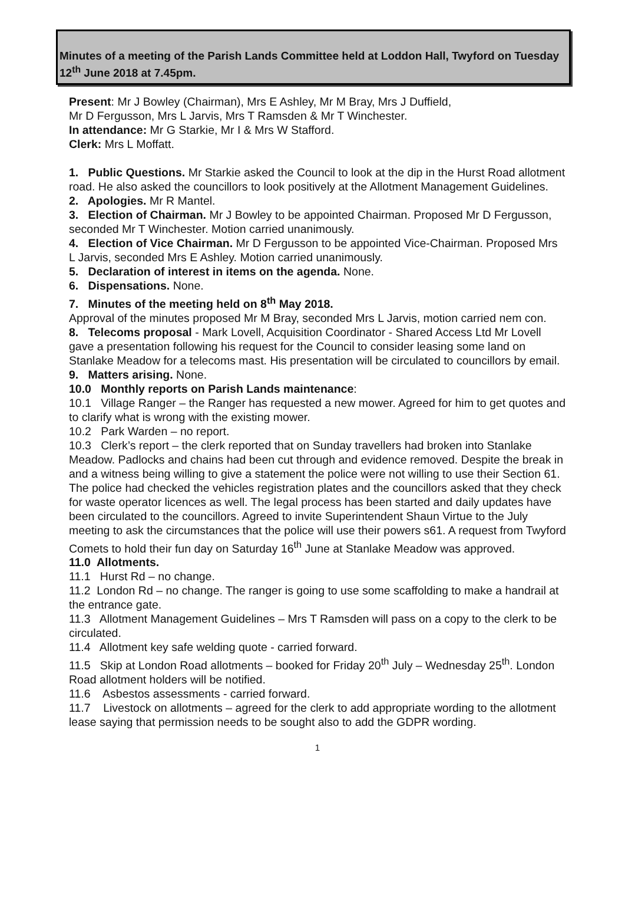Minutes of a meeting of the Parish Lands Committee held at Loddon Hall, Twyford on Tuesday 12<sup>th</sup> June 2018 at 7.45pm.
Present: Mr J Bowley (Chairman), Mrs E Ashley, Mr M Bray, Mrs J Duffield,
Mr D Fergusson, Mrs L Jarvis, Mrs T Ramsden & Mr T Winchester.
In attendance: Mr G Starkie, Mr I & Mrs W Stafford.
Clerk: Mrs L Moffatt.
1. Public Questions. Mr Starkie asked the Council to look at the dip in the Hurst Road allotment road. He also asked the councillors to look positively at the Allotment Management Guidelines.
2. Apologies. Mr R Mantel.
3. Election of Chairman. Mr J Bowley to be appointed Chairman. Proposed Mr D Fergusson, seconded Mr T Winchester. Motion carried unanimously.
4. Election of Vice Chairman. Mr D Fergusson to be appointed Vice-Chairman. Proposed Mrs L Jarvis, seconded Mrs E Ashley. Motion carried unanimously.
5. Declaration of interest in items on the agenda. None.
6. Dispensations. None.
7. Minutes of the meeting held on 8<sup>th</sup> May 2018.
Approval of the minutes proposed Mr M Bray, seconded Mrs L Jarvis, motion carried nem con.
8. Telecoms proposal - Mark Lovell, Acquisition Coordinator - Shared Access Ltd Mr Lovell gave a presentation following his request for the Council to consider leasing some land on Stanlake Meadow for a telecoms mast. His presentation will be circulated to councillors by email.
9. Matters arising. None.
10.0 Monthly reports on Parish Lands maintenance:
10.1 Village Ranger – the Ranger has requested a new mower. Agreed for him to get quotes and to clarify what is wrong with the existing mower.
10.2 Park Warden – no report.
10.3 Clerk’s report – the clerk reported that on Sunday travellers had broken into Stanlake Meadow. Padlocks and chains had been cut through and evidence removed. Despite the break in and a witness being willing to give a statement the police were not willing to use their Section 61. The police had checked the vehicles registration plates and the councillors asked that they check for waste operator licences as well. The legal process has been started and daily updates have been circulated to the councillors. Agreed to invite Superintendent Shaun Virtue to the July meeting to ask the circumstances that the police will use their powers s61. A request from Twyford Comets to hold their fun day on Saturday 16<sup>th</sup> June at Stanlake Meadow was approved.
11.0 Allotments.
11.1 Hurst Rd – no change.
11.2 London Rd – no change. The ranger is going to use some scaffolding to make a handrail at the entrance gate.
11.3 Allotment Management Guidelines – Mrs T Ramsden will pass on a copy to the clerk to be circulated.
11.4 Allotment key safe welding quote - carried forward.
11.5 Skip at London Road allotments – booked for Friday 20<sup>th</sup> July – Wednesday 25<sup>th</sup>. London Road allotment holders will be notified.
11.6 Asbestos assessments - carried forward.
11.7 Livestock on allotments – agreed for the clerk to add appropriate wording to the allotment lease saying that permission needs to be sought also to add the GDPR wording.
1